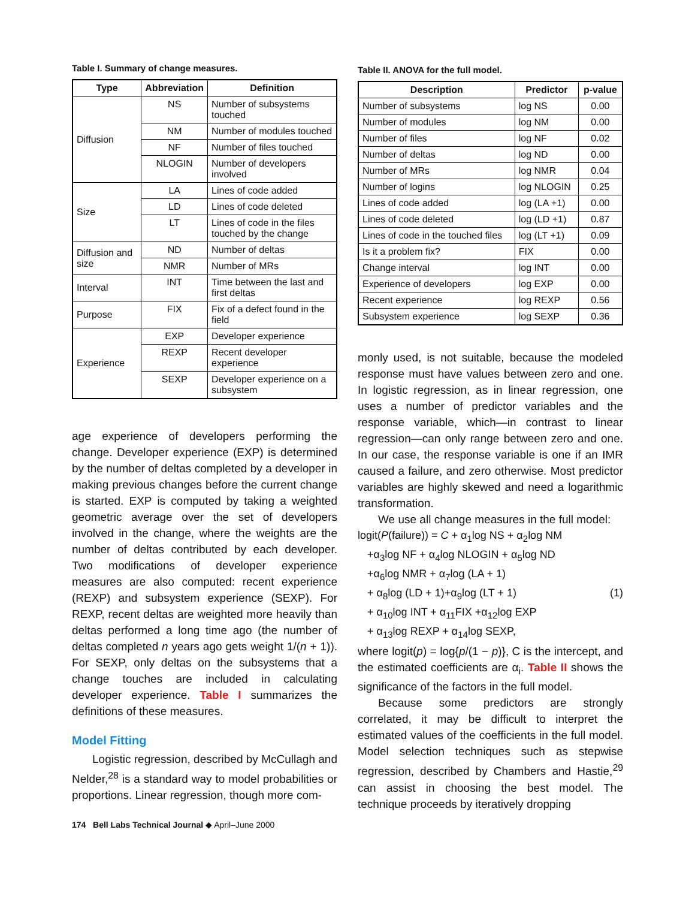Table I. Summary of change measures.
| Type | Abbreviation | Definition |
| --- | --- | --- |
| Diffusion | NS | Number of subsystems touched |
| | NM | Number of modules touched |
| | NF | Number of files touched |
| | NLOGIN | Number of developers involved |
| Size | LA | Lines of code added |
| | LD | Lines of code deleted |
| | LT | Lines of code in the files touched by the change |
| Diffusion and size | ND | Number of deltas |
| | NMR | Number of MRs |
| Interval | INT | Time between the last and first deltas |
| Purpose | FIX | Fix of a defect found in the field |
| Experience | EXP | Developer experience |
| | REXP | Recent developer experience |
| | SEXP | Developer experience on a subsystem |
age experience of developers performing the change. Developer experience (EXP) is determined by the number of deltas completed by a developer in making previous changes before the current change is started. EXP is computed by taking a weighted geometric average over the set of developers involved in the change, where the weights are the number of deltas contributed by each developer. Two modifications of developer experience measures are also computed: recent experience (REXP) and subsystem experience (SEXP). For REXP, recent deltas are weighted more heavily than deltas performed a long time ago (the number of deltas completed n years ago gets weight 1/(n + 1)). For SEXP, only deltas on the subsystems that a change touches are included in calculating developer experience. Table I summarizes the definitions of these measures.
Model Fitting
Logistic regression, described by McCullagh and Nelder,<sup>28</sup> is a standard way to model probabilities or proportions. Linear regression, though more com-
Table II. ANOVA for the full model.
| Description | Predictor | p-value |
| --- | --- | --- |
| Number of subsystems | log NS | 0.00 |
| Number of modules | log NM | 0.00 |
| Number of files | log NF | 0.02 |
| Number of deltas | log ND | 0.00 |
| Number of MRs | log NMR | 0.04 |
| Number of logins | log NLOGIN | 0.25 |
| Lines of code added | log (LA +1) | 0.00 |
| Lines of code deleted | log (LD +1) | 0.87 |
| Lines of code in the touched files | log (LT +1) | 0.09 |
| Is it a problem fix? | FIX | 0.00 |
| Change interval | log INT | 0.00 |
| Experience of developers | log EXP | 0.00 |
| Recent experience | log REXP | 0.56 |
| Subsystem experience | log SEXP | 0.36 |
monly used, is not suitable, because the modeled response must have values between zero and one. In logistic regression, as in linear regression, one uses a number of predictor variables and the response variable, which—in contrast to linear regression—can only range between zero and one. In our case, the response variable is one if an IMR caused a failure, and zero otherwise. Most predictor variables are highly skewed and need a logarithmic transformation.
We use all change measures in the full model:
logit(P(failure)) = C + α<sub>1</sub>log NS + α<sub>2</sub>log NM
+α<sub>3</sub>log NF + α<sub>4</sub>log NLOGIN + α<sub>5</sub>log ND
+α<sub>6</sub>log NMR + α<sub>7</sub>log (LA + 1)
+ α<sub>8</sub>log (LD + 1)+α<sub>9</sub>log (LT + 1) (1)
+ α<sub>10</sub>log INT + α<sub>11</sub>FIX +α<sub>12</sub>log EXP
+ α<sub>13</sub>log REXP + α<sub>14</sub>log SEXP,
where logit(p) = log{p/(1 − p)}, C is the intercept, and the estimated coefficients are α<sub>i</sub>. Table II shows the significance of the factors in the full model.
Because some predictors are strongly correlated, it may be difficult to interpret the estimated values of the coefficients in the full model. Model selection techniques such as stepwise regression, described by Chambers and Hastie,<sup>29</sup> can assist in choosing the best model. The technique proceeds by iteratively dropping
174 Bell Labs Technical Journal ◆ April–June 2000